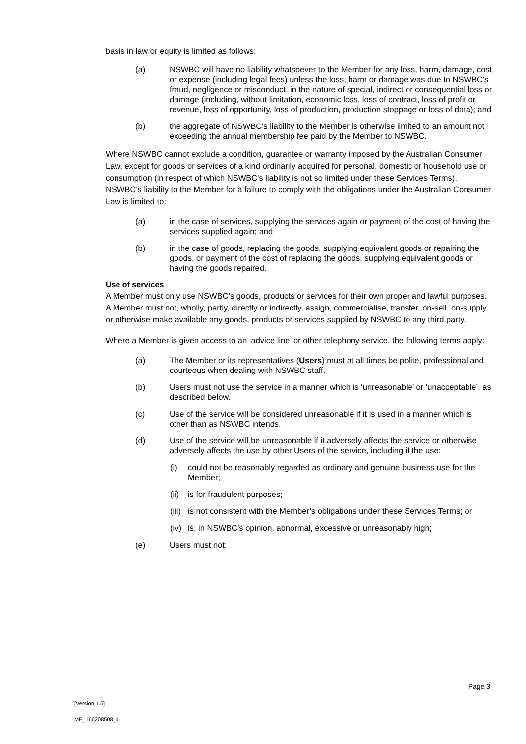basis in law or equity is limited as follows:
(a) NSWBC will have no liability whatsoever to the Member for any loss, harm, damage, cost or expense (including legal fees) unless the loss, harm or damage was due to NSWBC's fraud, negligence or misconduct, in the nature of special, indirect or consequential loss or damage (including, without limitation, economic loss, loss of contract, loss of profit or revenue, loss of opportunity, loss of production, production stoppage or loss of data); and
(b) the aggregate of NSWBC's liability to the Member is otherwise limited to an amount not exceeding the annual membership fee paid by the Member to NSWBC.
Where NSWBC cannot exclude a condition, guarantee or warranty imposed by the Australian Consumer Law, except for goods or services of a kind ordinarily acquired for personal, domestic or household use or consumption (in respect of which NSWBC's liability is not so limited under these Services Terms), NSWBC's liability to the Member for a failure to comply with the obligations under the Australian Consumer Law is limited to:
(a) in the case of services, supplying the services again or payment of the cost of having the services supplied again; and
(b) in the case of goods, replacing the goods, supplying equivalent goods or repairing the goods, or payment of the cost of replacing the goods, supplying equivalent goods or having the goods repaired.
Use of services
A Member must only use NSWBC’s goods, products or services for their own proper and lawful purposes. A Member must not, wholly, partly, directly or indirectly, assign, commercialise, transfer, on-sell, on-supply or otherwise make available any goods, products or services supplied by NSWBC to any third party.
Where a Member is given access to an ‘advice line’ or other telephony service, the following terms apply:
(a) The Member or its representatives (Users) must at all times be polite, professional and courteous when dealing with NSWBC staff.
(b) Users must not use the service in a manner which is ‘unreasonable’ or ‘unacceptable’, as described below.
(c) Use of the service will be considered unreasonable if it is used in a manner which is other than as NSWBC intends.
(d) Use of the service will be unreasonable if it adversely affects the service or otherwise adversely affects the use by other Users of the service, including if the use:
(i) could not be reasonably regarded as ordinary and genuine business use for the Member;
(ii) is for fraudulent purposes;
(iii) is not consistent with the Member’s obligations under these Services Terms; or
(iv) is, in NSWBC’s opinion, abnormal, excessive or unreasonably high;
(e) Users must not:
Page 3
[Version 1.5]
ME_166208508_4